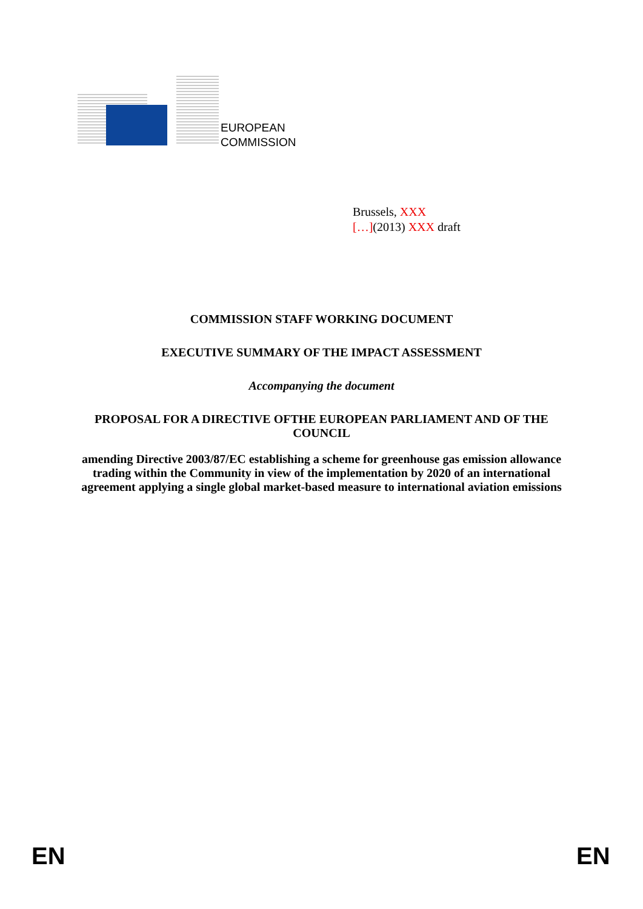EUROPEAN
COMMISSION
Brussels, XXX
[…](2013) XXX draft
COMMISSION STAFF WORKING DOCUMENT
EXECUTIVE SUMMARY OF THE IMPACT ASSESSMENT
Accompanying the document
PROPOSAL FOR A DIRECTIVE OFTHE EUROPEAN PARLIAMENT AND OF THE COUNCIL
amending Directive 2003/87/EC establishing a scheme for greenhouse gas emission allowance trading within the Community in view of the implementation by 2020 of an international agreement applying a single global market-based measure to international aviation emissions
EN EN